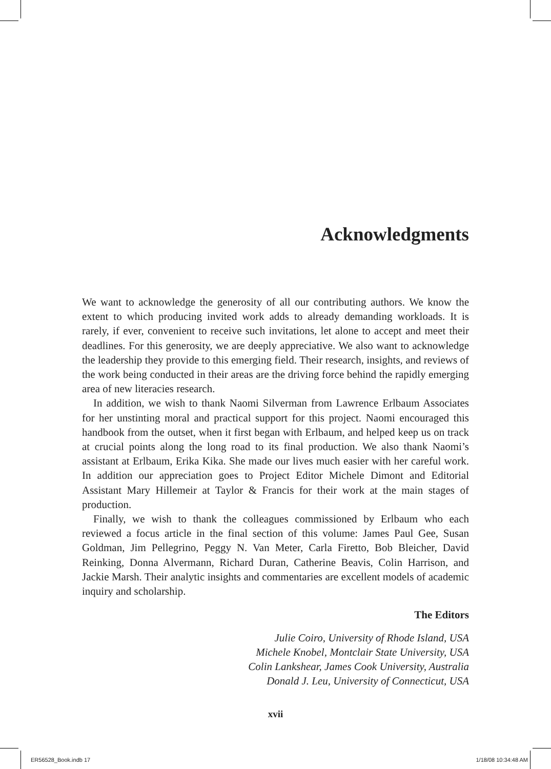Acknowledgments
We want to acknowledge the generosity of all our contributing authors. We know the extent to which producing invited work adds to already demanding workloads. It is rarely, if ever, convenient to receive such invitations, let alone to accept and meet their deadlines. For this generosity, we are deeply appreciative. We also want to acknowledge the leadership they provide to this emerging field. Their research, insights, and reviews of the work being conducted in their areas are the driving force behind the rapidly emerging area of new literacies research.
In addition, we wish to thank Naomi Silverman from Lawrence Erlbaum Associates for her unstinting moral and practical support for this project. Naomi encouraged this handbook from the outset, when it first began with Erlbaum, and helped keep us on track at crucial points along the long road to its final production. We also thank Naomi’s assistant at Erlbaum, Erika Kika. She made our lives much easier with her careful work. In addition our appreciation goes to Project Editor Michele Dimont and Editorial Assistant Mary Hillemeir at Taylor & Francis for their work at the main stages of production.
Finally, we wish to thank the colleagues commissioned by Erlbaum who each reviewed a focus article in the final section of this volume: James Paul Gee, Susan Goldman, Jim Pellegrino, Peggy N. Van Meter, Carla Firetto, Bob Bleicher, David Reinking, Donna Alvermann, Richard Duran, Catherine Beavis, Colin Harrison, and Jackie Marsh. Their analytic insights and commentaries are excellent models of academic inquiry and scholarship.
The Editors
Julie Coiro, University of Rhode Island, USA
Michele Knobel, Montclair State University, USA
Colin Lankshear, James Cook University, Australia
Donald J. Leu, University of Connecticut, USA
xvii
ER56528_Book.indb 17 1/18/08 10:34:48 AM